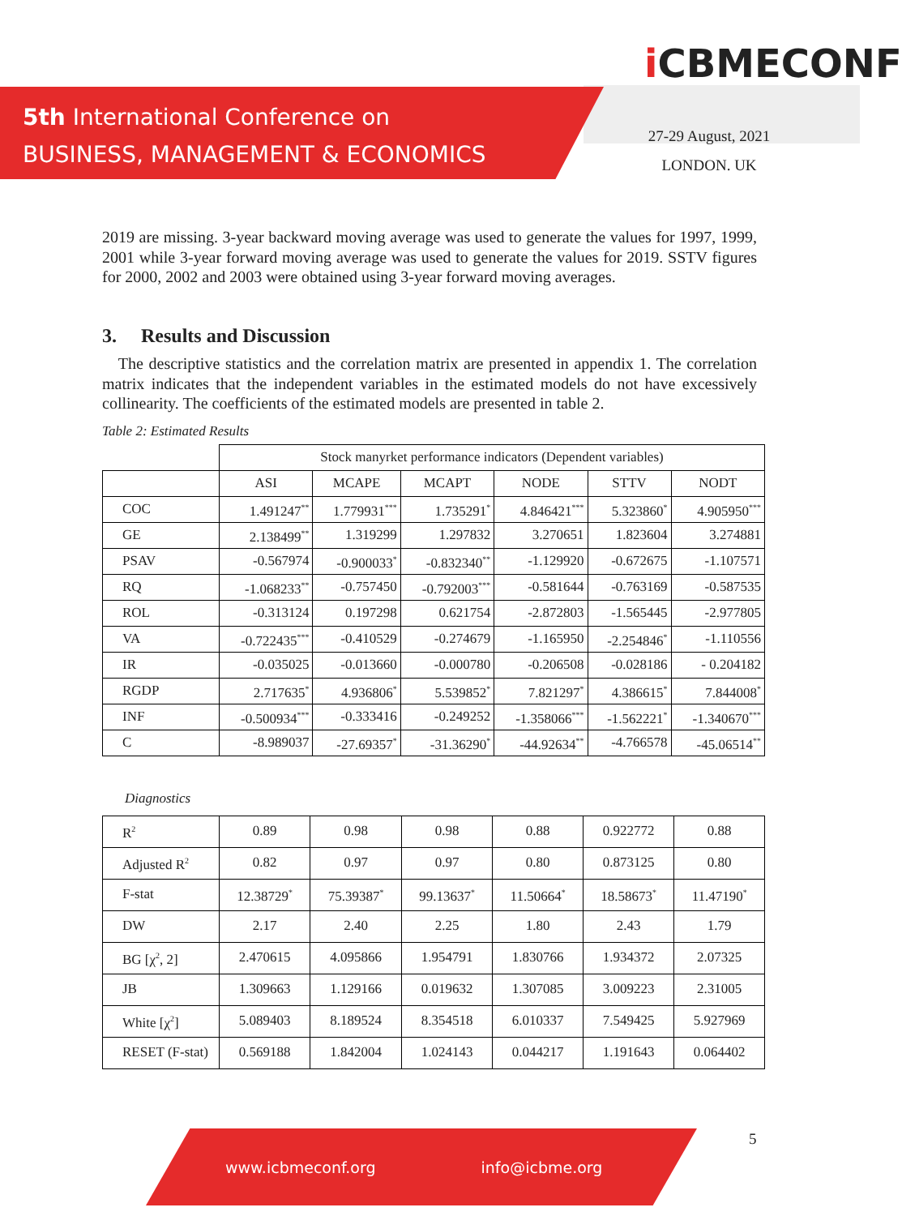5th International Conference on
BUSINESS, MANAGEMENT & ECONOMICS
i CBMECONF
27-29 August, 2021
LONDON. UK
2019 are missing. 3-year backward moving average was used to generate the values for 1997, 1999, 2001 while 3-year forward moving average was used to generate the values for 2019. SSTV figures for 2000, 2002 and 2003 were obtained using 3-year forward moving averages.
3. Results and Discussion
The descriptive statistics and the correlation matrix are presented in appendix 1. The correlation matrix indicates that the independent variables in the estimated models do not have excessively collinearity. The coefficients of the estimated models are presented in table 2.
Table 2: Estimated Results
| | Stock manyrket performance indicators (Dependent variables) | | | | | |
| | ASI | MCAPE | MCAPT | NODE | STTV | NODT |
| COC | 1.491247<sup>**</sup> | 1.779931<sup>***</sup> | 1.735291<sup>*</sup> | 4.846421<sup>***</sup> | 5.323860<sup>*</sup> | 4.905950<sup>***</sup> |
| GE | 2.138499<sup>**</sup> | 1.319299 | 1.297832 | 3.270651 | 1.823604 | 3.274881 |
| PSAV | -0.567974 | -0.900033<sup>*</sup> | -0.832340<sup>**</sup> | -1.129920 | -0.672675 | -1.107571 |
| RQ | -1.068233<sup>**</sup> | -0.757450 | -0.792003<sup>***</sup> | -0.581644 | -0.763169 | -0.587535 |
| ROL | -0.313124 | 0.197298 | 0.621754 | -2.872803 | -1.565445 | -2.977805 |
| VA | -0.722435<sup>***</sup> | -0.410529 | -0.274679 | -1.165950 | -2.254846<sup>*</sup> | -1.110556 |
| IR | -0.035025 | -0.013660 | -0.000780 | -0.206508 | -0.028186 | - 0.204182 |
| RGDP | 2.717635<sup>*</sup> | 4.936806<sup>*</sup> | 5.539852<sup>*</sup> | 7.821297<sup>*</sup> | 4.386615<sup>*</sup> | 7.844008<sup>*</sup> |
| INF | -0.500934<sup>***</sup> | -0.333416 | -0.249252 | -1.358066<sup>***</sup> | -1.562221<sup>*</sup> | -1.340670<sup>***</sup> |
| C | -8.989037 | -27.69357<sup>*</sup> | -31.36290<sup>*</sup> | -44.92634<sup>**</sup> | -4.766578 | -45.06514<sup>**</sup> |
Diagnostics
| R<sup>2</sup> | 0.89 | 0.98 | 0.98 | 0.88 | 0.922772 | 0.88 |
| Adjusted R<sup>2</sup> | 0.82 | 0.97 | 0.97 | 0.80 | 0.873125 | 0.80 |
| F-stat | 12.38729<sup>*</sup> | 75.39387<sup>*</sup> | 99.13637<sup>*</sup> | 11.50664<sup>*</sup> | 18.58673<sup>*</sup> | 11.47190<sup>*</sup> |
| DW | 2.17 | 2.40 | 2.25 | 1.80 | 2.43 | 1.79 |
| BG [χ<sup>2</sup>, 2] | 2.470615 | 4.095866 | 1.954791 | 1.830766 | 1.934372 | 2.07325 |
| JB | 1.309663 | 1.129166 | 0.019632 | 1.307085 | 3.009223 | 2.31005 |
| White [χ<sup>2</sup>] | 5.089403 | 8.189524 | 8.354518 | 6.010337 | 7.549425 | 5.927969 |
| RESET (F-stat) | 0.569188 | 1.842004 | 1.024143 | 0.044217 | 1.191643 | 0.064402 |
www.icbmeconf.org info@icbme.org 5